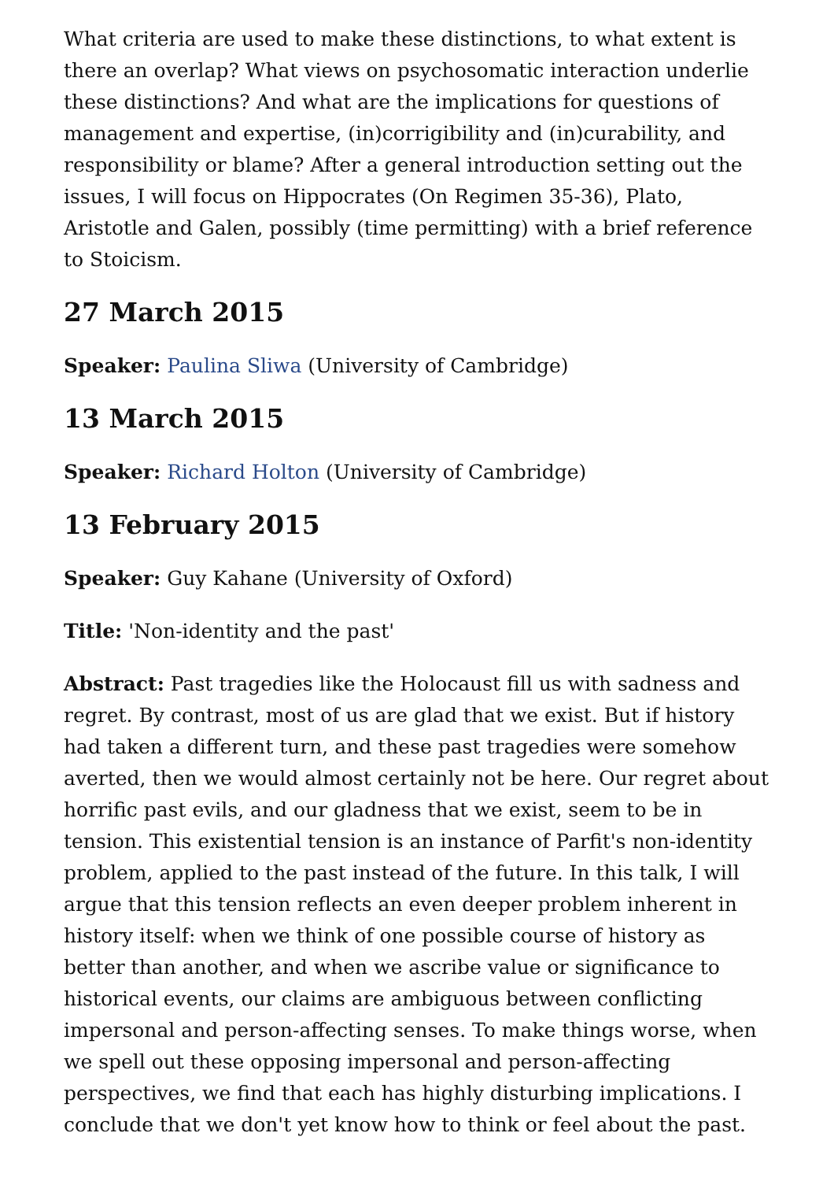What criteria are used to make these distinctions, to what extent is there an overlap? What views on psychosomatic interaction underlie these distinctions? And what are the implications for questions of management and expertise, (in)corrigibility and (in)curability, and responsibility or blame? After a general introduction setting out the issues, I will focus on Hippocrates (On Regimen 35-36), Plato, Aristotle and Galen, possibly (time permitting) with a brief reference to Stoicism.
27 March 2015
Speaker: Paulina Sliwa (University of Cambridge)
13 March 2015
Speaker: Richard Holton (University of Cambridge)
13 February 2015
Speaker: Guy Kahane (University of Oxford)
Title: 'Non-identity and the past'
Abstract: Past tragedies like the Holocaust fill us with sadness and regret. By contrast, most of us are glad that we exist. But if history had taken a different turn, and these past tragedies were somehow averted, then we would almost certainly not be here. Our regret about horrific past evils, and our gladness that we exist, seem to be in tension. This existential tension is an instance of Parfit's non-identity problem, applied to the past instead of the future. In this talk, I will argue that this tension reflects an even deeper problem inherent in history itself: when we think of one possible course of history as better than another, and when we ascribe value or significance to historical events, our claims are ambiguous between conflicting impersonal and person-affecting senses. To make things worse, when we spell out these opposing impersonal and person-affecting perspectives, we find that each has highly disturbing implications. I conclude that we don't yet know how to think or feel about the past.